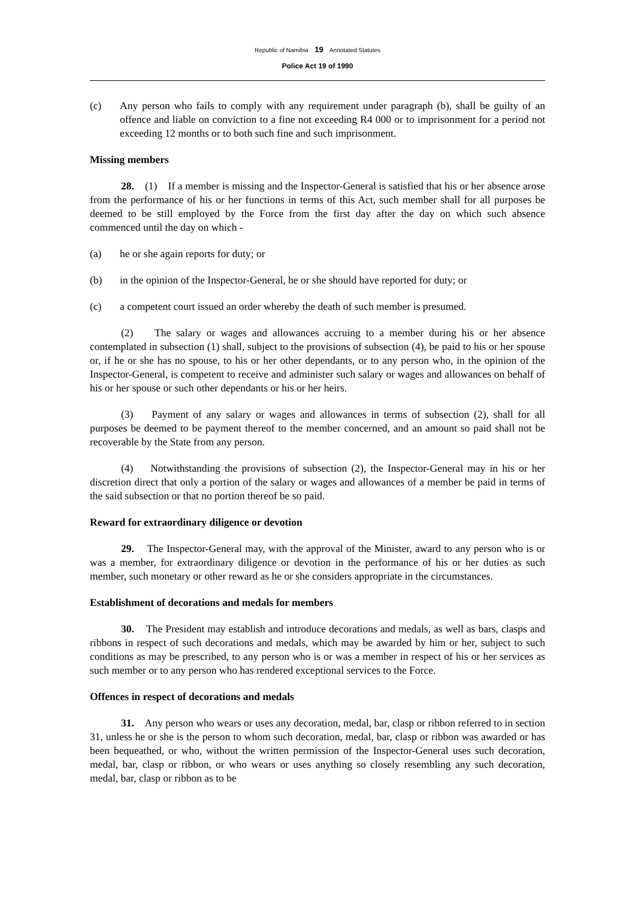Republic of Namibia 19 Annotated Statutes
Police Act 19 of 1990
(c) Any person who fails to comply with any requirement under paragraph (b), shall be guilty of an offence and liable on conviction to a fine not exceeding R4 000 or to imprisonment for a period not exceeding 12 months or to both such fine and such imprisonment.
Missing members
28. (1) If a member is missing and the Inspector-General is satisfied that his or her absence arose from the performance of his or her functions in terms of this Act, such member shall for all purposes be deemed to be still employed by the Force from the first day after the day on which such absence commenced until the day on which -
(a) he or she again reports for duty; or
(b) in the opinion of the Inspector-General, he or she should have reported for duty; or
(c) a competent court issued an order whereby the death of such member is presumed.
(2) The salary or wages and allowances accruing to a member during his or her absence contemplated in subsection (1) shall, subject to the provisions of subsection (4), be paid to his or her spouse or, if he or she has no spouse, to his or her other dependants, or to any person who, in the opinion of the Inspector-General, is competent to receive and administer such salary or wages and allowances on behalf of his or her spouse or such other dependants or his or her heirs.
(3) Payment of any salary or wages and allowances in terms of subsection (2), shall for all purposes be deemed to be payment thereof to the member concerned, and an amount so paid shall not be recoverable by the State from any person.
(4) Notwithstanding the provisions of subsection (2), the Inspector-General may in his or her discretion direct that only a portion of the salary or wages and allowances of a member be paid in terms of the said subsection or that no portion thereof be so paid.
Reward for extraordinary diligence or devotion
29. The Inspector-General may, with the approval of the Minister, award to any person who is or was a member, for extraordinary diligence or devotion in the performance of his or her duties as such member, such monetary or other reward as he or she considers appropriate in the circumstances.
Establishment of decorations and medals for members
30. The President may establish and introduce decorations and medals, as well as bars, clasps and ribbons in respect of such decorations and medals, which may be awarded by him or her, subject to such conditions as may be prescribed, to any person who is or was a member in respect of his or her services as such member or to any person who has rendered exceptional services to the Force.
Offences in respect of decorations and medals
31. Any person who wears or uses any decoration, medal, bar, clasp or ribbon referred to in section 31, unless he or she is the person to whom such decoration, medal, bar, clasp or ribbon was awarded or has been bequeathed, or who, without the written permission of the Inspector-General uses such decoration, medal, bar, clasp or ribbon, or who wears or uses anything so closely resembling any such decoration, medal, bar, clasp or ribbon as to be